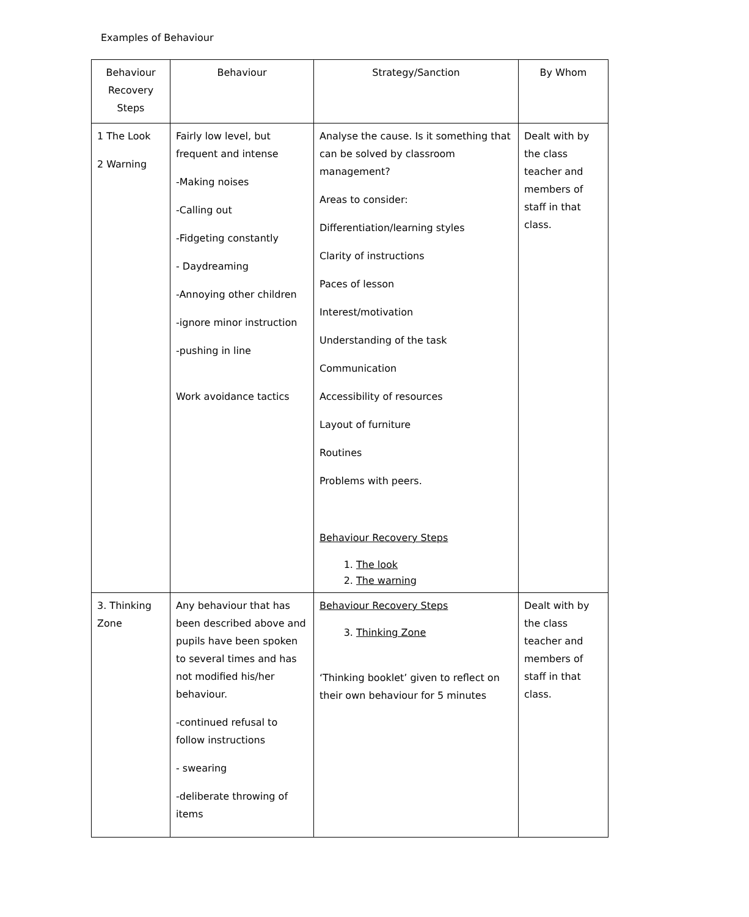Examples of Behaviour
| Behaviour Recovery Steps | Behaviour | Strategy/Sanction | By Whom |
| 1 The Look 2 Warning | Fairly low level, but frequent and intense -Making noises -Calling out -Fidgeting constantly - Daydreaming -Annoying other children -ignore minor instruction -pushing in line Work avoidance tactics | Analyse the cause. Is it something that can be solved by classroom management? Areas to consider: Differentiation/learning styles Clarity of instructions Paces of lesson Interest/motivation Understanding of the task Communication Accessibility of resources Layout of furniture Routines Problems with peers. Behaviour Recovery Steps 1. The look 2. The warning | Dealt with by the class teacher and members of staff in that class. |
| 3. Thinking Zone | Any behaviour that has been described above and pupils have been spoken to several times and has not modified his/her behaviour. -continued refusal to follow instructions - swearing -deliberate throwing of items | Behaviour Recovery Steps 3. Thinking Zone ‘Thinking booklet’ given to reflect on their own behaviour for 5 minutes | Dealt with by the class teacher and members of staff in that class. |